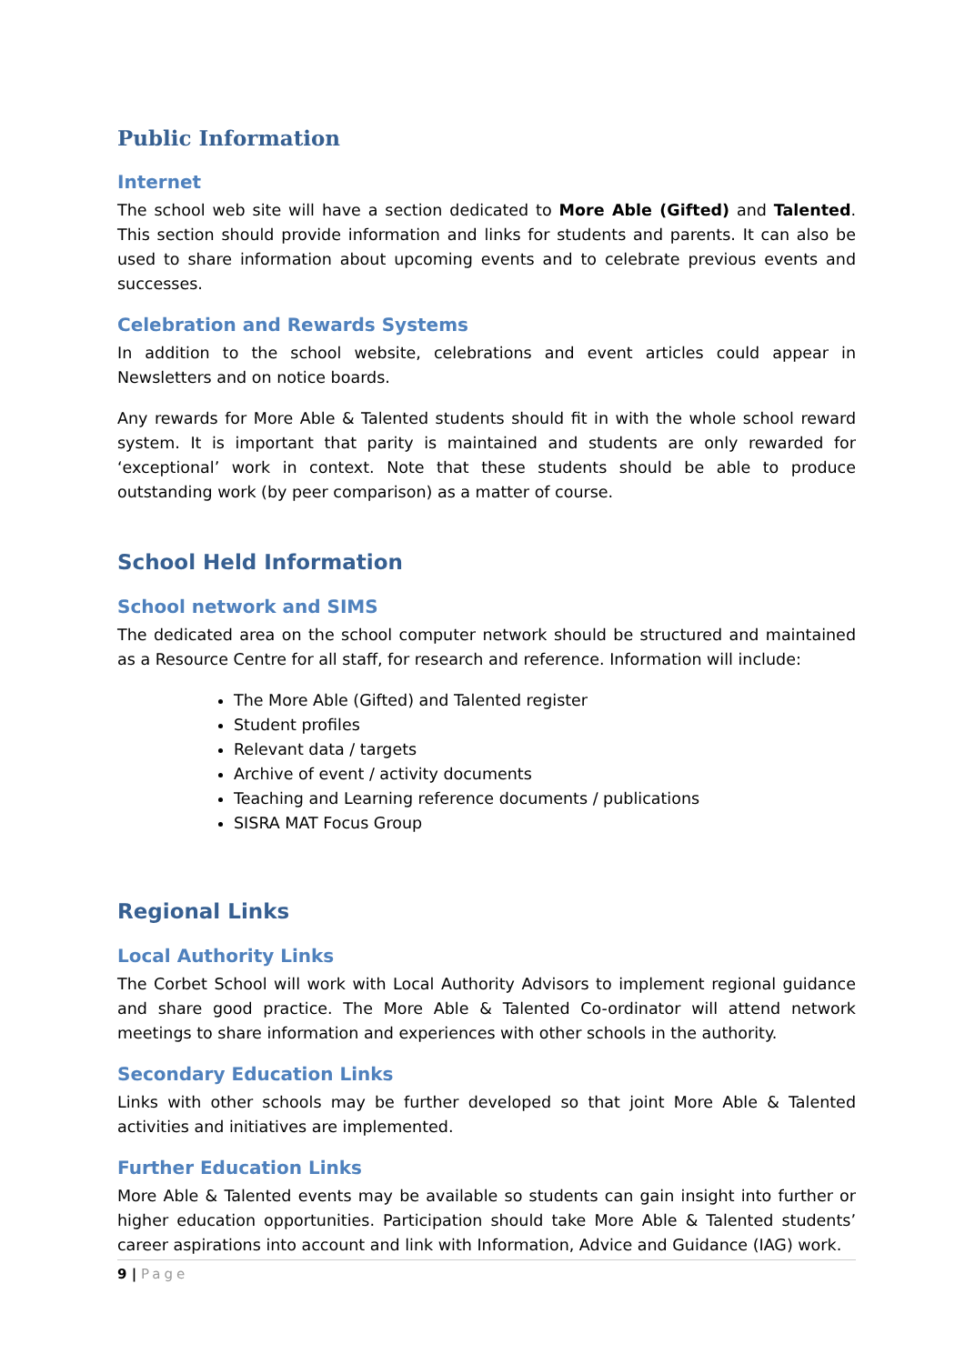Public Information
Internet
The school web site will have a section dedicated to More Able (Gifted) and Talented. This section should provide information and links for students and parents. It can also be used to share information about upcoming events and to celebrate previous events and successes.
Celebration and Rewards Systems
In addition to the school website, celebrations and event articles could appear in Newsletters and on notice boards.
Any rewards for More Able & Talented students should fit in with the whole school reward system. It is important that parity is maintained and students are only rewarded for ‘exceptional’ work in context. Note that these students should be able to produce outstanding work (by peer comparison) as a matter of course.
School Held Information
School network and SIMS
The dedicated area on the school computer network should be structured and maintained as a Resource Centre for all staff, for research and reference. Information will include:
The More Able (Gifted) and Talented register
Student profiles
Relevant data / targets
Archive of event / activity documents
Teaching and Learning reference documents / publications
SISRA MAT Focus Group
Regional Links
Local Authority Links
The Corbet School will work with Local Authority Advisors to implement regional guidance and share good practice. The More Able & Talented Co-ordinator will attend network meetings to share information and experiences with other schools in the authority.
Secondary Education Links
Links with other schools may be further developed so that joint More Able & Talented activities and initiatives are implemented.
Further Education Links
More Able & Talented events may be available so students can gain insight into further or higher education opportunities. Participation should take More Able & Talented students’ career aspirations into account and link with Information, Advice and Guidance (IAG) work.
9 | Page